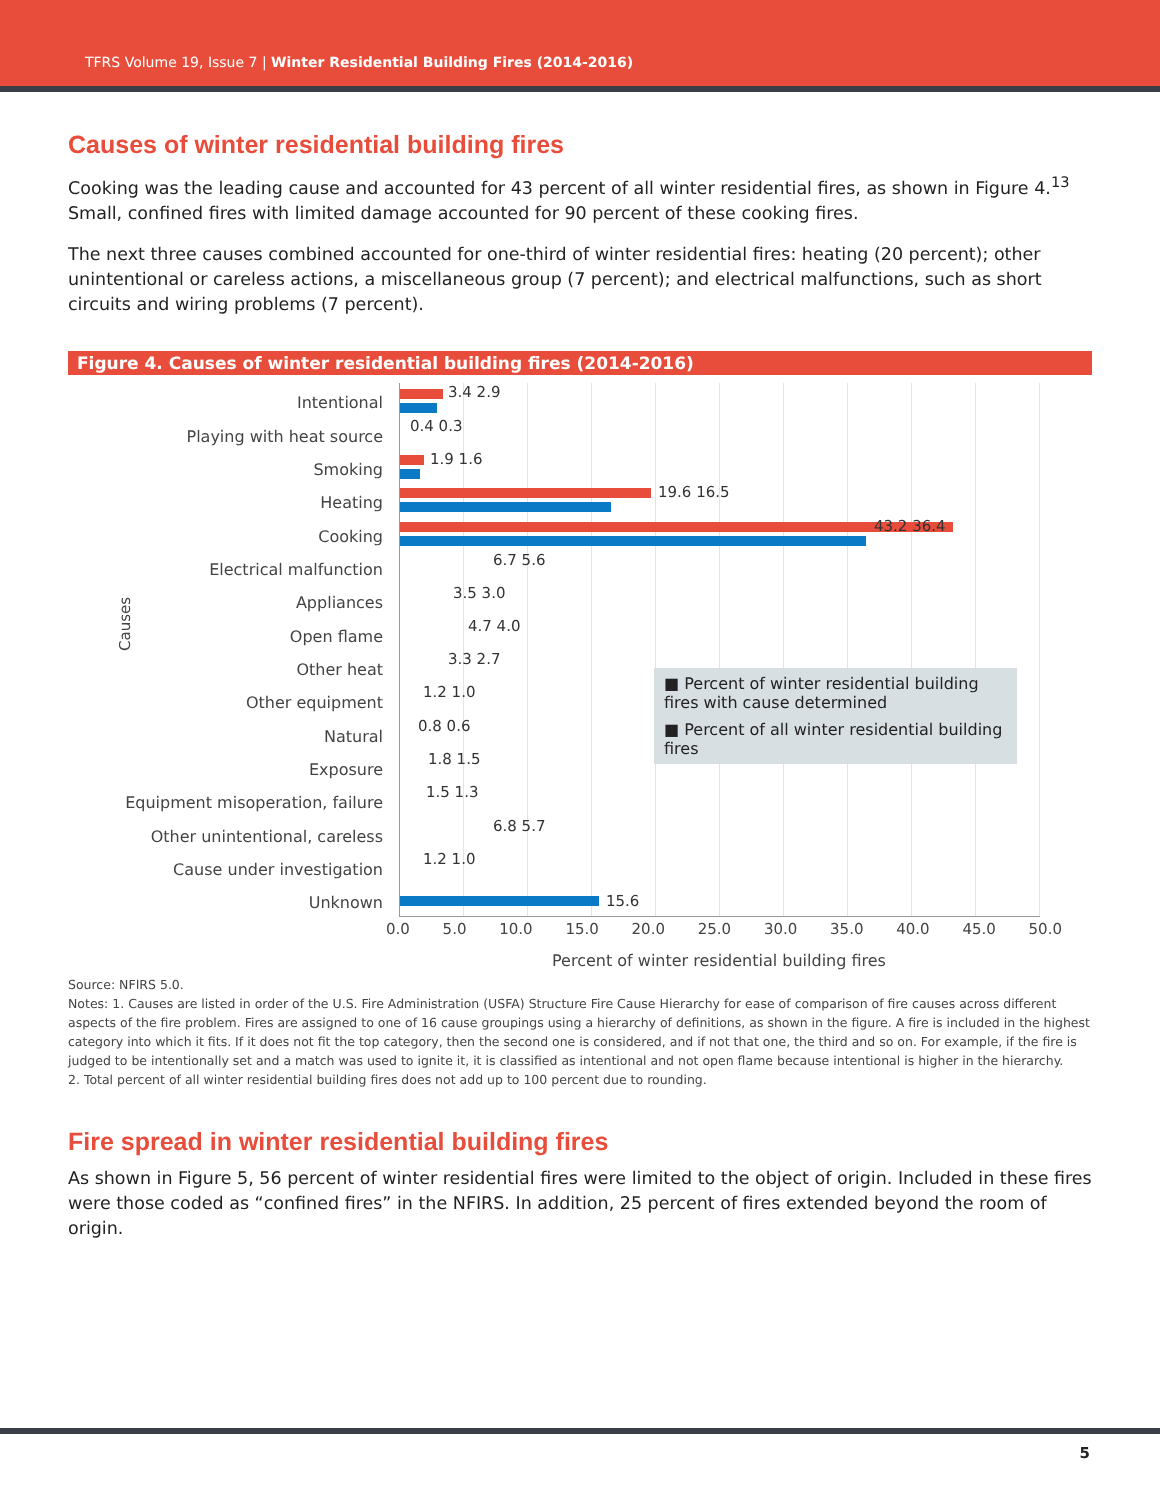TFRS Volume 19, Issue 7 | Winter Residential Building Fires (2014-2016)
Causes of winter residential building fires
Cooking was the leading cause and accounted for 43 percent of all winter residential fires, as shown in Figure 4.<sup>13</sup> Small, confined fires with limited damage accounted for 90 percent of these cooking fires.
The next three causes combined accounted for one-third of winter residential fires: heating (20 percent); other unintentional or careless actions, a miscellaneous group (7 percent); and electrical malfunctions, such as short circuits and wiring problems (7 percent).
Figure 4. Causes of winter residential building fires (2014-2016)
Causes
Intentional
3.4 2.9
Playing with heat source
0.4 0.3
Smoking
1.9 1.6
Heating
19.6 16.5
Cooking
43.2 36.4
Electrical malfunction
6.7 5.6
Appliances
3.5 3.0
Open flame
4.7 4.0
Other heat
3.3 2.7
Other equipment
1.2 1.0
Natural
0.8 0.6
Exposure
1.8 1.5
Equipment misoperation, failure
1.5 1.3
Other unintentional, careless
6.8 5.7
Cause under investigation
1.2 1.0
Unknown 15.6
■ Percent of winter residential building fires with cause determined
■ Percent of all winter residential building fires
0.0 5.0 10.0 15.0 20.0 25.0 30.0 35.0 40.0 45.0 50.0
Percent of winter residential building fires
Source: NFIRS 5.0.
Notes: 1. Causes are listed in order of the U.S. Fire Administration (USFA) Structure Fire Cause Hierarchy for ease of comparison of fire causes across different aspects of the fire problem. Fires are assigned to one of 16 cause groupings using a hierarchy of definitions, as shown in the figure. A fire is included in the highest category into which it fits. If it does not fit the top category, then the second one is considered, and if not that one, the third and so on. For example, if the fire is judged to be intentionally set and a match was used to ignite it, it is classified as intentional and not open flame because intentional is higher in the hierarchy.
2. Total percent of all winter residential building fires does not add up to 100 percent due to rounding.
Fire spread in winter residential building fires
As shown in Figure 5, 56 percent of winter residential fires were limited to the object of origin. Included in these fires were those coded as “confined fires” in the NFIRS. In addition, 25 percent of fires extended beyond the room of origin.
5